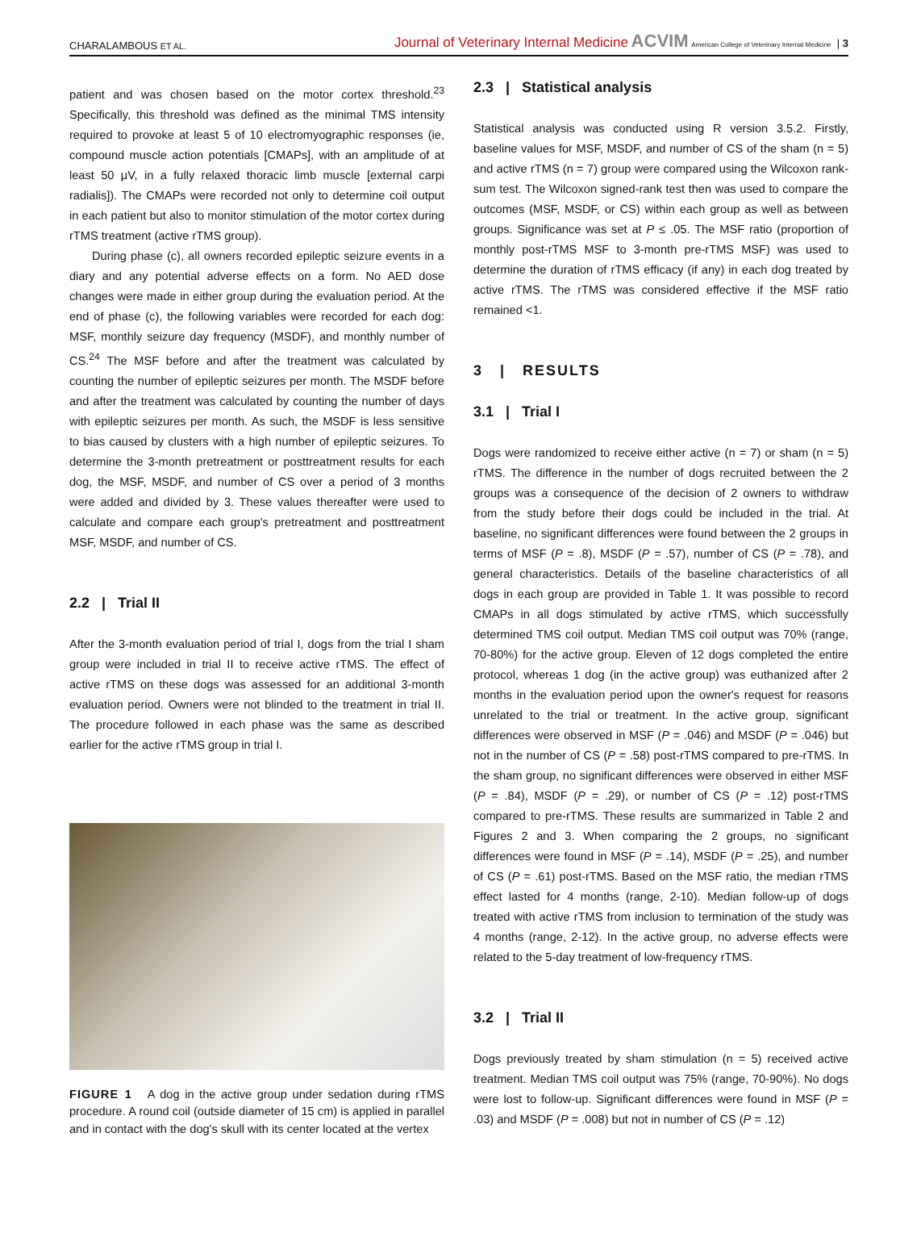CHARALAMBOUS ET AL. Journal of Veterinary Internal Medicine ACVIM American College of Veterinary Internal Medicine | 3
patient and was chosen based on the motor cortex threshold.<sup>23</sup> Specifically, this threshold was defined as the minimal TMS intensity required to provoke at least 5 of 10 electromyographic responses (ie, compound muscle action potentials [CMAPs], with an amplitude of at least 50 μV, in a fully relaxed thoracic limb muscle [external carpi radialis]). The CMAPs were recorded not only to determine coil output in each patient but also to monitor stimulation of the motor cortex during rTMS treatment (active rTMS group).
During phase (c), all owners recorded epileptic seizure events in a diary and any potential adverse effects on a form. No AED dose changes were made in either group during the evaluation period. At the end of phase (c), the following variables were recorded for each dog: MSF, monthly seizure day frequency (MSDF), and monthly number of CS.<sup>24</sup> The MSF before and after the treatment was calculated by counting the number of epileptic seizures per month. The MSDF before and after the treatment was calculated by counting the number of days with epileptic seizures per month. As such, the MSDF is less sensitive to bias caused by clusters with a high number of epileptic seizures. To determine the 3-month pretreatment or posttreatment results for each dog, the MSF, MSDF, and number of CS over a period of 3 months were added and divided by 3. These values thereafter were used to calculate and compare each group's pretreatment and posttreatment MSF, MSDF, and number of CS.
2.2 | Trial II
After the 3-month evaluation period of trial I, dogs from the trial I sham group were included in trial II to receive active rTMS. The effect of active rTMS on these dogs was assessed for an additional 3-month evaluation period. Owners were not blinded to the treatment in trial II. The procedure followed in each phase was the same as described earlier for the active rTMS group in trial I.
FIGURE 1 A dog in the active group under sedation during rTMS procedure. A round coil (outside diameter of 15 cm) is applied in parallel and in contact with the dog's skull with its center located at the vertex
2.3 | Statistical analysis
Statistical analysis was conducted using R version 3.5.2. Firstly, baseline values for MSF, MSDF, and number of CS of the sham (n = 5) and active rTMS (n = 7) group were compared using the Wilcoxon rank-sum test. The Wilcoxon signed-rank test then was used to compare the outcomes (MSF, MSDF, or CS) within each group as well as between groups. Significance was set at P ≤ .05. The MSF ratio (proportion of monthly post-rTMS MSF to 3-month pre-rTMS MSF) was used to determine the duration of rTMS efficacy (if any) in each dog treated by active rTMS. The rTMS was considered effective if the MSF ratio remained <1.
3 | RESULTS
3.1 | Trial I
Dogs were randomized to receive either active (n = 7) or sham (n = 5) rTMS. The difference in the number of dogs recruited between the 2 groups was a consequence of the decision of 2 owners to withdraw from the study before their dogs could be included in the trial. At baseline, no significant differences were found between the 2 groups in terms of MSF (P = .8), MSDF (P = .57), number of CS (P = .78), and general characteristics. Details of the baseline characteristics of all dogs in each group are provided in Table 1. It was possible to record CMAPs in all dogs stimulated by active rTMS, which successfully determined TMS coil output. Median TMS coil output was 70% (range, 70-80%) for the active group. Eleven of 12 dogs completed the entire protocol, whereas 1 dog (in the active group) was euthanized after 2 months in the evaluation period upon the owner's request for reasons unrelated to the trial or treatment. In the active group, significant differences were observed in MSF (P = .046) and MSDF (P = .046) but not in the number of CS (P = .58) post-rTMS compared to pre-rTMS. In the sham group, no significant differences were observed in either MSF (P = .84), MSDF (P = .29), or number of CS (P = .12) post-rTMS compared to pre-rTMS. These results are summarized in Table 2 and Figures 2 and 3. When comparing the 2 groups, no significant differences were found in MSF (P = .14), MSDF (P = .25), and number of CS (P = .61) post-rTMS. Based on the MSF ratio, the median rTMS effect lasted for 4 months (range, 2-10). Median follow-up of dogs treated with active rTMS from inclusion to termination of the study was 4 months (range, 2-12). In the active group, no adverse effects were related to the 5-day treatment of low-frequency rTMS.
3.2 | Trial II
Dogs previously treated by sham stimulation (n = 5) received active treatment. Median TMS coil output was 75% (range, 70-90%). No dogs were lost to follow-up. Significant differences were found in MSF (P = .03) and MSDF (P = .008) but not in number of CS (P = .12)